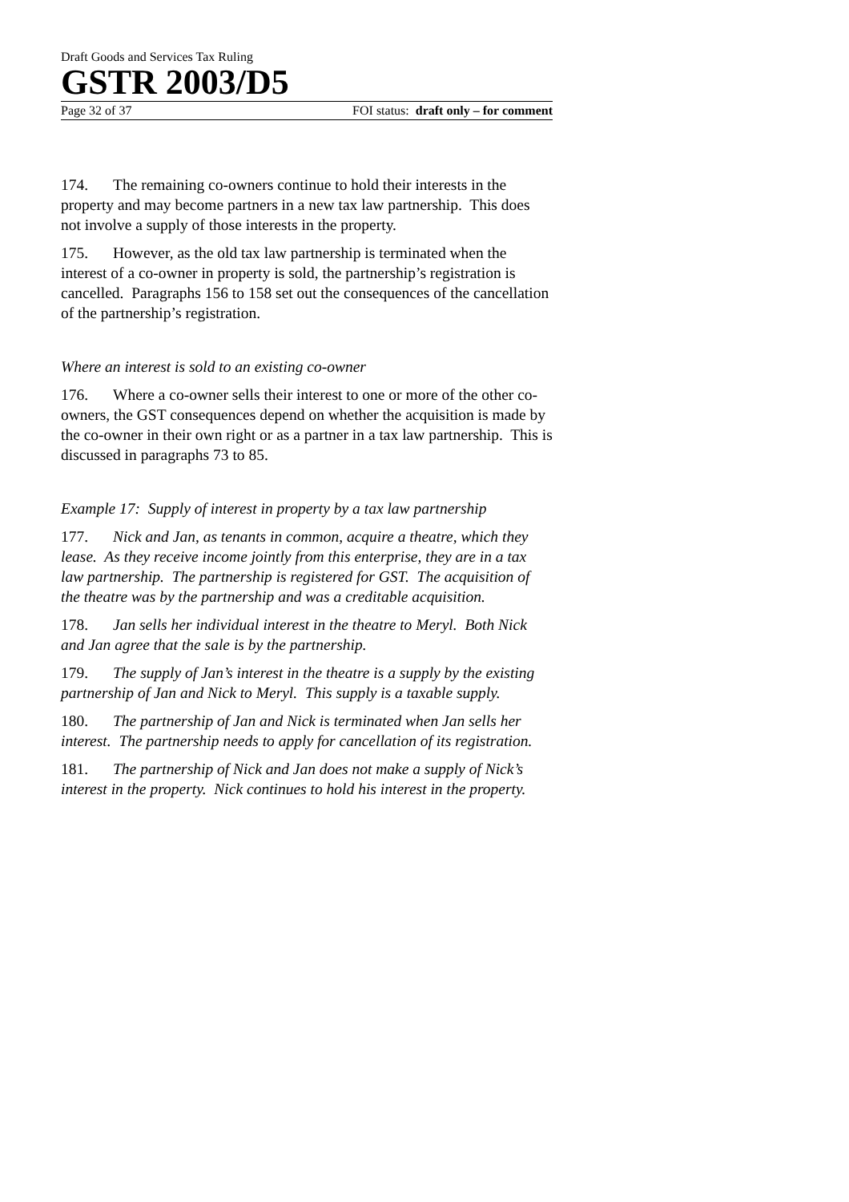Draft Goods and Services Tax Ruling
GSTR 2003/D5
Page 32 of 37 FOI status: draft only – for comment
174. The remaining co-owners continue to hold their interests in the property and may become partners in a new tax law partnership. This does not involve a supply of those interests in the property.
175. However, as the old tax law partnership is terminated when the interest of a co-owner in property is sold, the partnership’s registration is cancelled. Paragraphs 156 to 158 set out the consequences of the cancellation of the partnership’s registration.
Where an interest is sold to an existing co-owner
176. Where a co-owner sells their interest to one or more of the other co-owners, the GST consequences depend on whether the acquisition is made by the co-owner in their own right or as a partner in a tax law partnership. This is discussed in paragraphs 73 to 85.
Example 17: Supply of interest in property by a tax law partnership
177. Nick and Jan, as tenants in common, acquire a theatre, which they lease. As they receive income jointly from this enterprise, they are in a tax law partnership. The partnership is registered for GST. The acquisition of the theatre was by the partnership and was a creditable acquisition.
178. Jan sells her individual interest in the theatre to Meryl. Both Nick and Jan agree that the sale is by the partnership.
179. The supply of Jan’s interest in the theatre is a supply by the existing partnership of Jan and Nick to Meryl. This supply is a taxable supply.
180. The partnership of Jan and Nick is terminated when Jan sells her interest. The partnership needs to apply for cancellation of its registration.
181. The partnership of Nick and Jan does not make a supply of Nick’s interest in the property. Nick continues to hold his interest in the property.